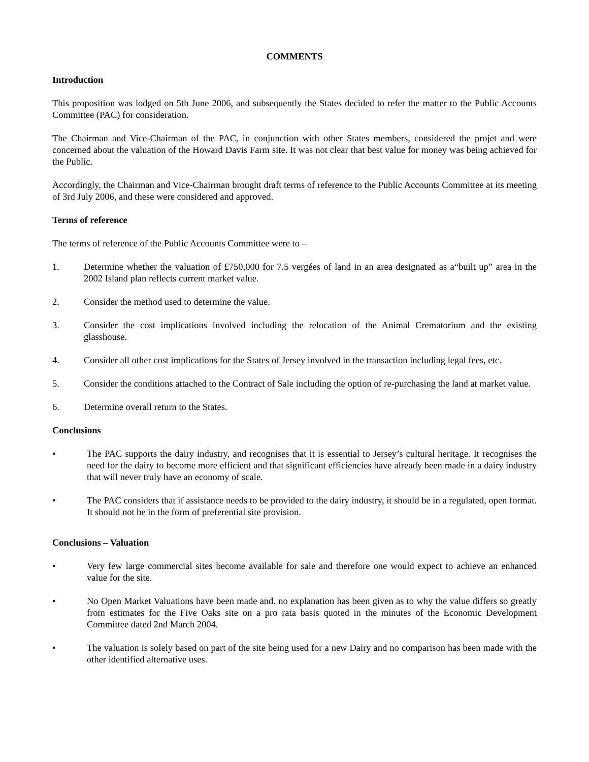COMMENTS
Introduction
This proposition was lodged on 5th June 2006, and subsequently the States decided to refer the matter to the Public Accounts Committee (PAC) for consideration.
The Chairman and Vice-Chairman of the PAC, in conjunction with other States members, considered the projet and were concerned about the valuation of the Howard Davis Farm site. It was not clear that best value for money was being achieved for the Public.
Accordingly, the Chairman and Vice-Chairman brought draft terms of reference to the Public Accounts Committee at its meeting of 3rd July 2006, and these were considered and approved.
Terms of reference
The terms of reference of the Public Accounts Committee were to –
1. Determine whether the valuation of £750,000 for 7.5 vergées of land in an area designated as a“built up” area in the 2002 Island plan reflects current market value.
2. Consider the method used to determine the value.
3. Consider the cost implications involved including the relocation of the Animal Crematorium and the existing glasshouse.
4. Consider all other cost implications for the States of Jersey involved in the transaction including legal fees, etc.
5. Consider the conditions attached to the Contract of Sale including the option of re-purchasing the land at market value.
6. Determine overall return to the States.
Conclusions
• The PAC supports the dairy industry, and recognises that it is essential to Jersey’s cultural heritage. It recognises the need for the dairy to become more efficient and that significant efficiencies have already been made in a dairy industry that will never truly have an economy of scale.
• The PAC considers that if assistance needs to be provided to the dairy industry, it should be in a regulated, open format. It should not be in the form of preferential site provision.
Conclusions – Valuation
• Very few large commercial sites become available for sale and therefore one would expect to achieve an enhanced value for the site.
• No Open Market Valuations have been made and. no explanation has been given as to why the value differs so greatly from estimates for the Five Oaks site on a pro rata basis quoted in the minutes of the Economic Development Committee dated 2nd March 2004.
• The valuation is solely based on part of the site being used for a new Dairy and no comparison has been made with the other identified alternative uses.